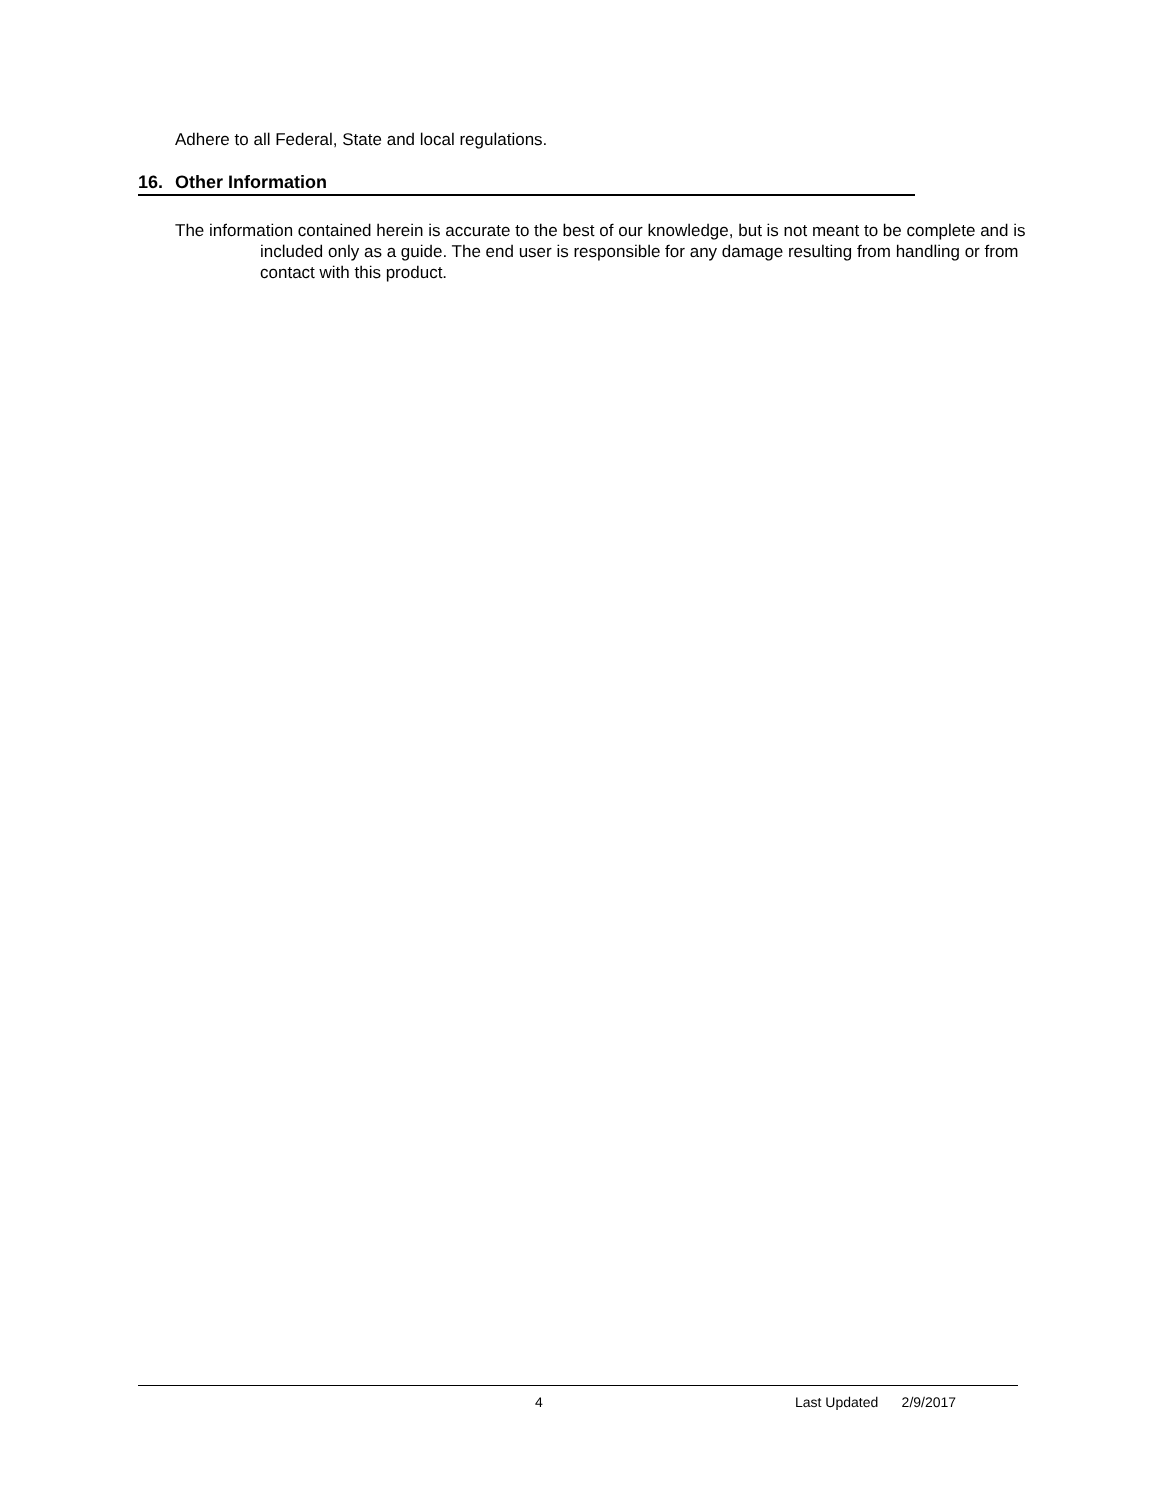Adhere to all Federal, State and local regulations.
16. Other Information
The information contained herein is accurate to the best of our knowledge, but is not meant to be complete and is included only as a guide. The end user is responsible for any damage resulting from handling or from contact with this product.
4 Last Updated 2/9/2017